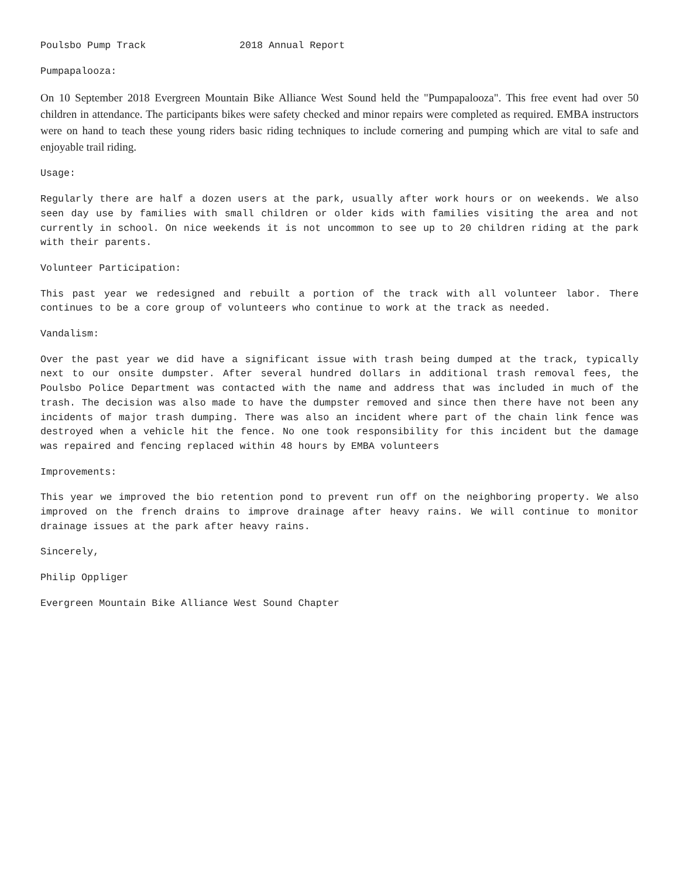Poulsbo Pump Track 2018 Annual Report
Pumpapalooza:
On 10 September 2018 Evergreen Mountain Bike Alliance West Sound held the "Pumpapalooza". This free event had over 50 children in attendance. The participants bikes were safety checked and minor repairs were completed as required. EMBA instructors were on hand to teach these young riders basic riding techniques to include cornering and pumping which are vital to safe and enjoyable trail riding.
Usage:
Regularly there are half a dozen users at the park, usually after work hours or on weekends. We also seen day use by families with small children or older kids with families visiting the area and not currently in school. On nice weekends it is not uncommon to see up to 20 children riding at the park with their parents.
Volunteer Participation:
This past year we redesigned and rebuilt a portion of the track with all volunteer labor. There continues to be a core group of volunteers who continue to work at the track as needed.
Vandalism:
Over the past year we did have a significant issue with trash being dumped at the track, typically next to our onsite dumpster. After several hundred dollars in additional trash removal fees, the Poulsbo Police Department was contacted with the name and address that was included in much of the trash. The decision was also made to have the dumpster removed and since then there have not been any incidents of major trash dumping. There was also an incident where part of the chain link fence was destroyed when a vehicle hit the fence. No one took responsibility for this incident but the damage was repaired and fencing replaced within 48 hours by EMBA volunteers
Improvements:
This year we improved the bio retention pond to prevent run off on the neighboring property. We also improved on the french drains to improve drainage after heavy rains. We will continue to monitor drainage issues at the park after heavy rains.
Sincerely,
Philip Oppliger
Evergreen Mountain Bike Alliance West Sound Chapter